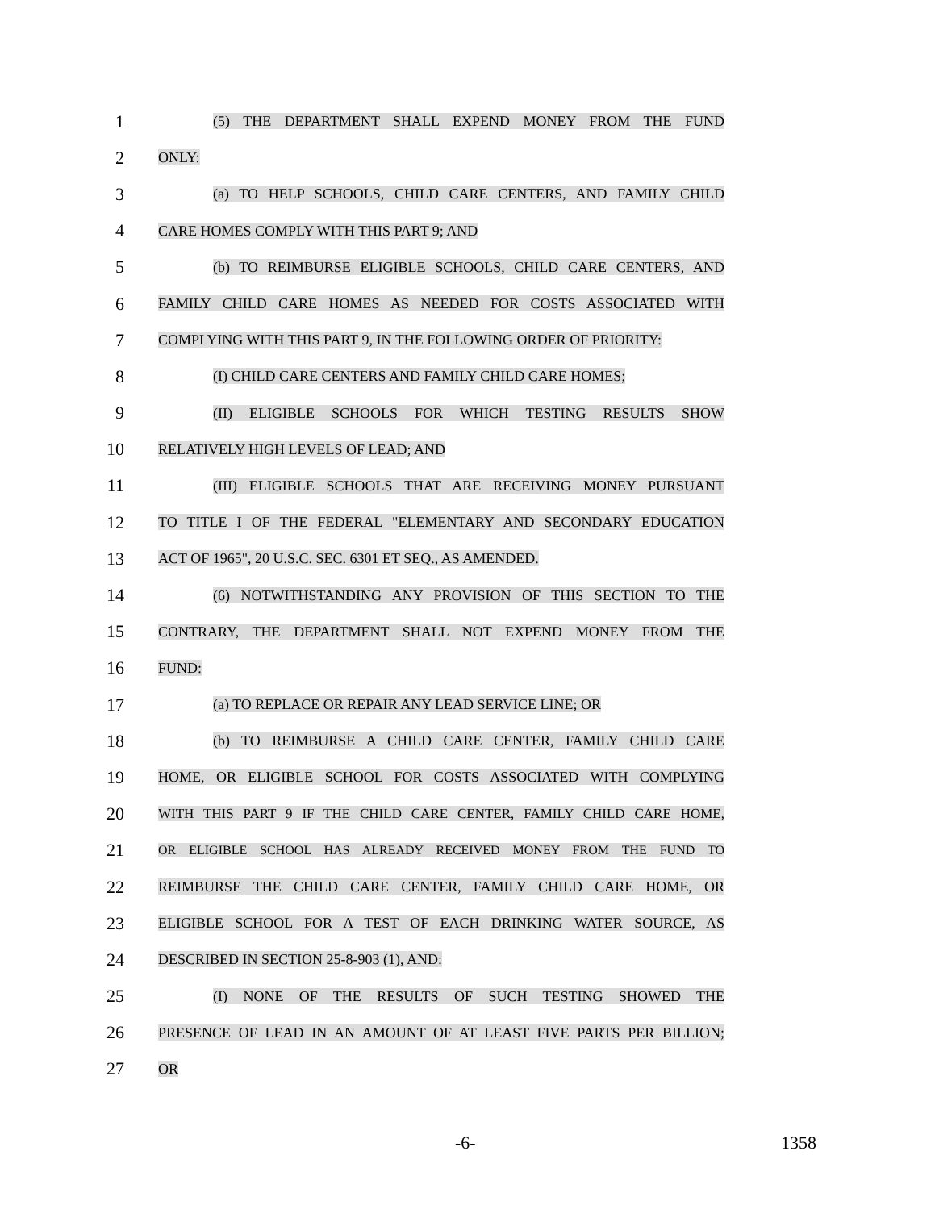1
(5) THE DEPARTMENT SHALL EXPEND MONEY FROM THE FUND
2
ONLY:
3
(a) TO HELP SCHOOLS, CHILD CARE CENTERS, AND FAMILY CHILD
4
CARE HOMES COMPLY WITH THIS PART 9; AND
5
(b) TO REIMBURSE ELIGIBLE SCHOOLS, CHILD CARE CENTERS, AND
6
FAMILY CHILD CARE HOMES AS NEEDED FOR COSTS ASSOCIATED WITH
7
COMPLYING WITH THIS PART 9, IN THE FOLLOWING ORDER OF PRIORITY:
8
(I) CHILD CARE CENTERS AND FAMILY CHILD CARE HOMES;
9
(II) ELIGIBLE SCHOOLS FOR WHICH TESTING RESULTS SHOW
10
RELATIVELY HIGH LEVELS OF LEAD; AND
11
(III) ELIGIBLE SCHOOLS THAT ARE RECEIVING MONEY PURSUANT
12
TO TITLE I OF THE FEDERAL "ELEMENTARY AND SECONDARY EDUCATION
13
ACT OF 1965", 20 U.S.C. SEC. 6301 ET SEQ., AS AMENDED.
14
(6) NOTWITHSTANDING ANY PROVISION OF THIS SECTION TO THE
15
CONTRARY, THE DEPARTMENT SHALL NOT EXPEND MONEY FROM THE
16
FUND:
17
(a) TO REPLACE OR REPAIR ANY LEAD SERVICE LINE; OR
18
(b) TO REIMBURSE A CHILD CARE CENTER, FAMILY CHILD CARE
19
HOME, OR ELIGIBLE SCHOOL FOR COSTS ASSOCIATED WITH COMPLYING
20
WITH THIS PART 9 IF THE CHILD CARE CENTER, FAMILY CHILD CARE HOME,
21
OR ELIGIBLE SCHOOL HAS ALREADY RECEIVED MONEY FROM THE FUND TO
22
REIMBURSE THE CHILD CARE CENTER, FAMILY CHILD CARE HOME, OR
23
ELIGIBLE SCHOOL FOR A TEST OF EACH DRINKING WATER SOURCE, AS
24
DESCRIBED IN SECTION 25-8-903 (1), AND:
25
(I) NONE OF THE RESULTS OF SUCH TESTING SHOWED THE
26
PRESENCE OF LEAD IN AN AMOUNT OF AT LEAST FIVE PARTS PER BILLION;
27
OR
-6- 1358